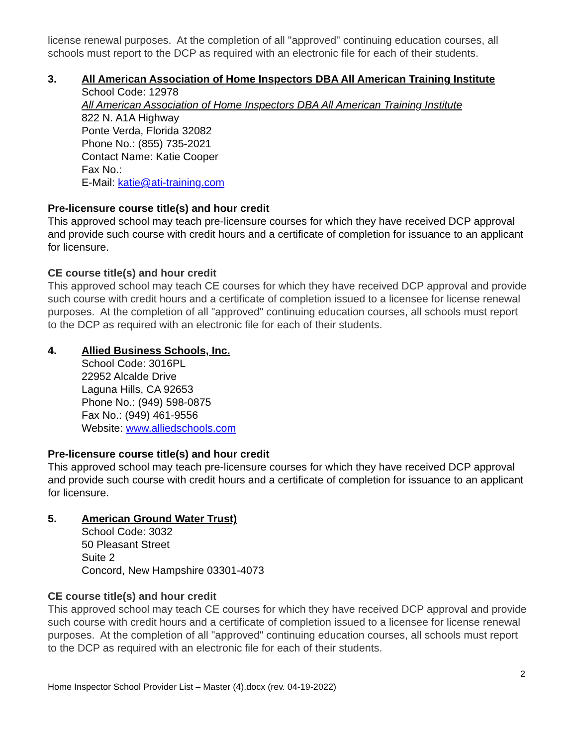license renewal purposes. At the completion of all "approved" continuing education courses, all schools must report to the DCP as required with an electronic file for each of their students.
3. All American Association of Home Inspectors DBA All American Training Institute
School Code: 12978
All American Association of Home Inspectors DBA All American Training Institute
822 N. A1A Highway
Ponte Verda, Florida 32082
Phone No.: (855) 735-2021
Contact Name: Katie Cooper
Fax No.:
E-Mail: katie@ati-training.com
Pre-licensure course title(s) and hour credit
This approved school may teach pre-licensure courses for which they have received DCP approval and provide such course with credit hours and a certificate of completion for issuance to an applicant for licensure.
CE course title(s) and hour credit
This approved school may teach CE courses for which they have received DCP approval and provide such course with credit hours and a certificate of completion issued to a licensee for license renewal purposes. At the completion of all "approved" continuing education courses, all schools must report to the DCP as required with an electronic file for each of their students.
4. Allied Business Schools, Inc.
School Code: 3016PL
22952 Alcalde Drive
Laguna Hills, CA 92653
Phone No.: (949) 598-0875
Fax No.: (949) 461-9556
Website: www.alliedschools.com
Pre-licensure course title(s) and hour credit
This approved school may teach pre-licensure courses for which they have received DCP approval and provide such course with credit hours and a certificate of completion for issuance to an applicant for licensure.
5. American Ground Water Trust)
School Code: 3032
50 Pleasant Street
Suite 2
Concord, New Hampshire 03301-4073
CE course title(s) and hour credit
This approved school may teach CE courses for which they have received DCP approval and provide such course with credit hours and a certificate of completion issued to a licensee for license renewal purposes. At the completion of all "approved" continuing education courses, all schools must report to the DCP as required with an electronic file for each of their students.
2
Home Inspector School Provider List – Master (4).docx (rev. 04-19-2022)